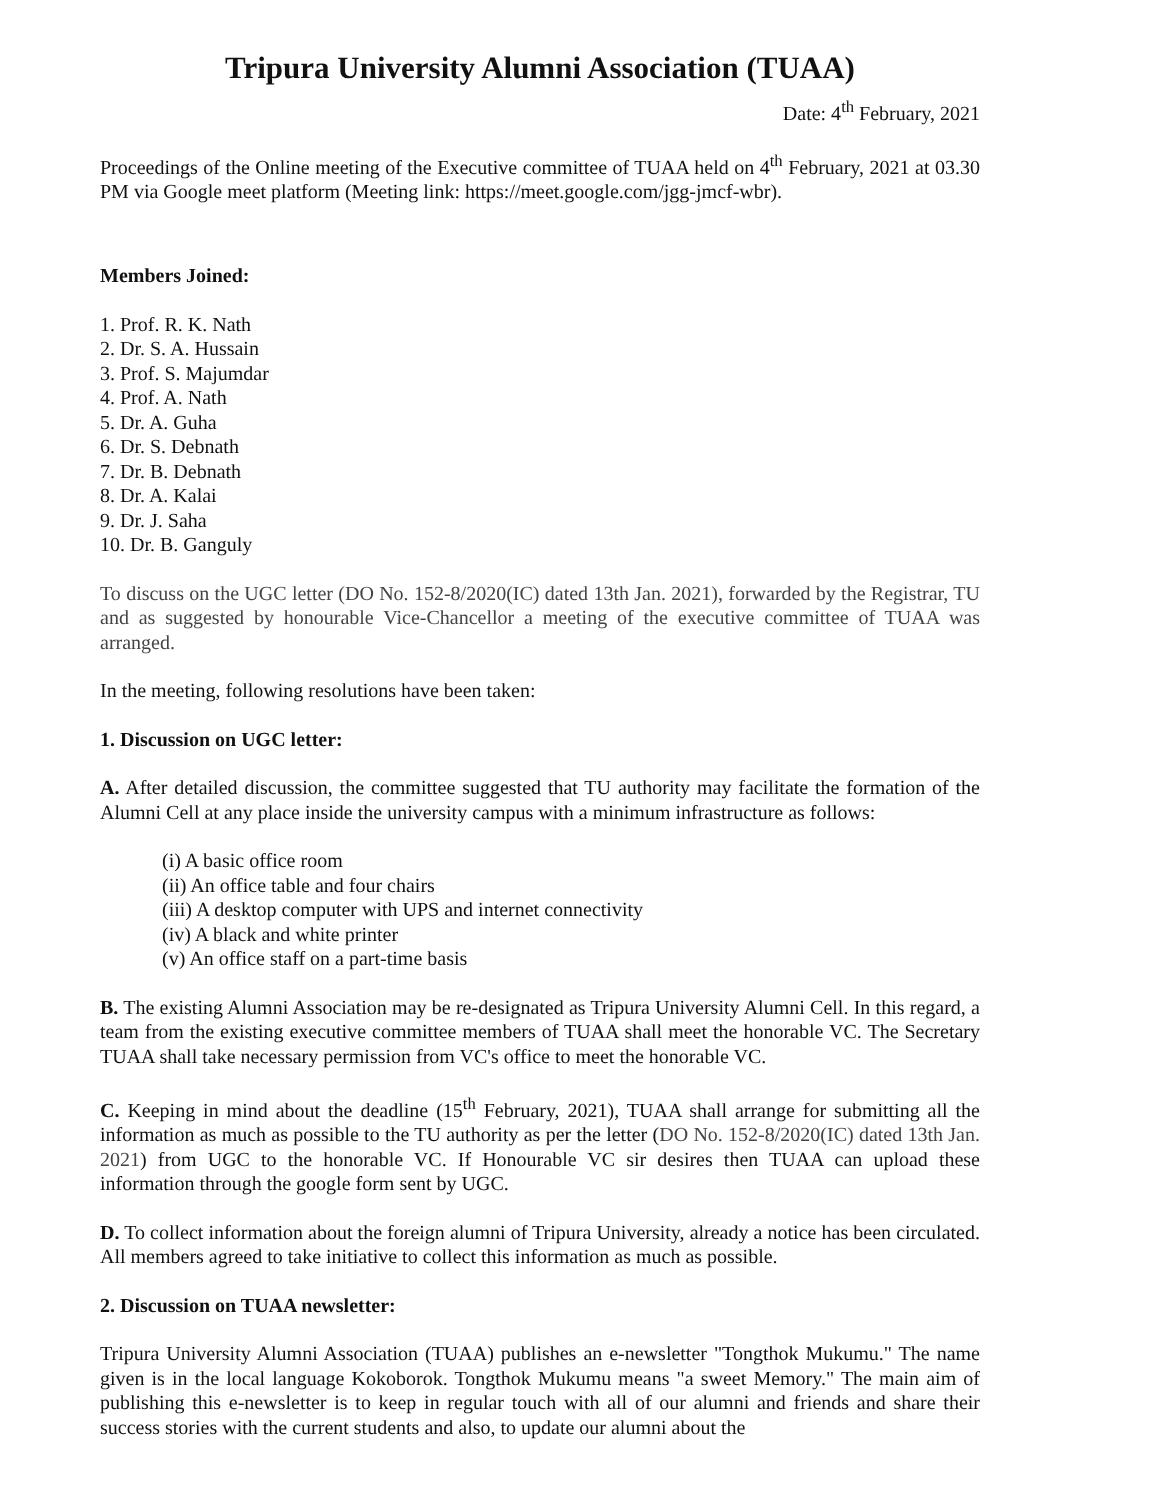Tripura University Alumni Association (TUAA)
Date: 4<sup>th</sup> February, 2021
Proceedings of the Online meeting of the Executive committee of TUAA held on 4<sup>th</sup> February, 2021 at 03.30 PM via Google meet platform (Meeting link: https://meet.google.com/jgg-jmcf-wbr).
Members Joined:
1. Prof. R. K. Nath
2. Dr. S. A. Hussain
3. Prof. S. Majumdar
4. Prof. A. Nath
5. Dr. A. Guha
6. Dr. S. Debnath
7. Dr. B. Debnath
8. Dr. A. Kalai
9. Dr. J. Saha
10. Dr. B. Ganguly
To discuss on the UGC letter (DO No. 152-8/2020(IC) dated 13th Jan. 2021), forwarded by the Registrar, TU and as suggested by honourable Vice-Chancellor a meeting of the executive committee of TUAA was arranged.
In the meeting, following resolutions have been taken:
1. Discussion on UGC letter:
A. After detailed discussion, the committee suggested that TU authority may facilitate the formation of the Alumni Cell at any place inside the university campus with a minimum infrastructure as follows:
(i) A basic office room
(ii) An office table and four chairs
(iii) A desktop computer with UPS and internet connectivity
(iv) A black and white printer
(v) An office staff on a part-time basis
B. The existing Alumni Association may be re-designated as Tripura University Alumni Cell. In this regard, a team from the existing executive committee members of TUAA shall meet the honorable VC. The Secretary TUAA shall take necessary permission from VC's office to meet the honorable VC.
C. Keeping in mind about the deadline (15<sup>th</sup> February, 2021), TUAA shall arrange for submitting all the information as much as possible to the TU authority as per the letter (DO No. 152-8/2020(IC) dated 13th Jan. 2021) from UGC to the honorable VC. If Honourable VC sir desires then TUAA can upload these information through the google form sent by UGC.
D. To collect information about the foreign alumni of Tripura University, already a notice has been circulated. All members agreed to take initiative to collect this information as much as possible.
2. Discussion on TUAA newsletter:
Tripura University Alumni Association (TUAA) publishes an e-newsletter "Tongthok Mukumu." The name given is in the local language Kokoborok. Tongthok Mukumu means "a sweet Memory." The main aim of publishing this e-newsletter is to keep in regular touch with all of our alumni and friends and share their success stories with the current students and also, to update our alumni about the